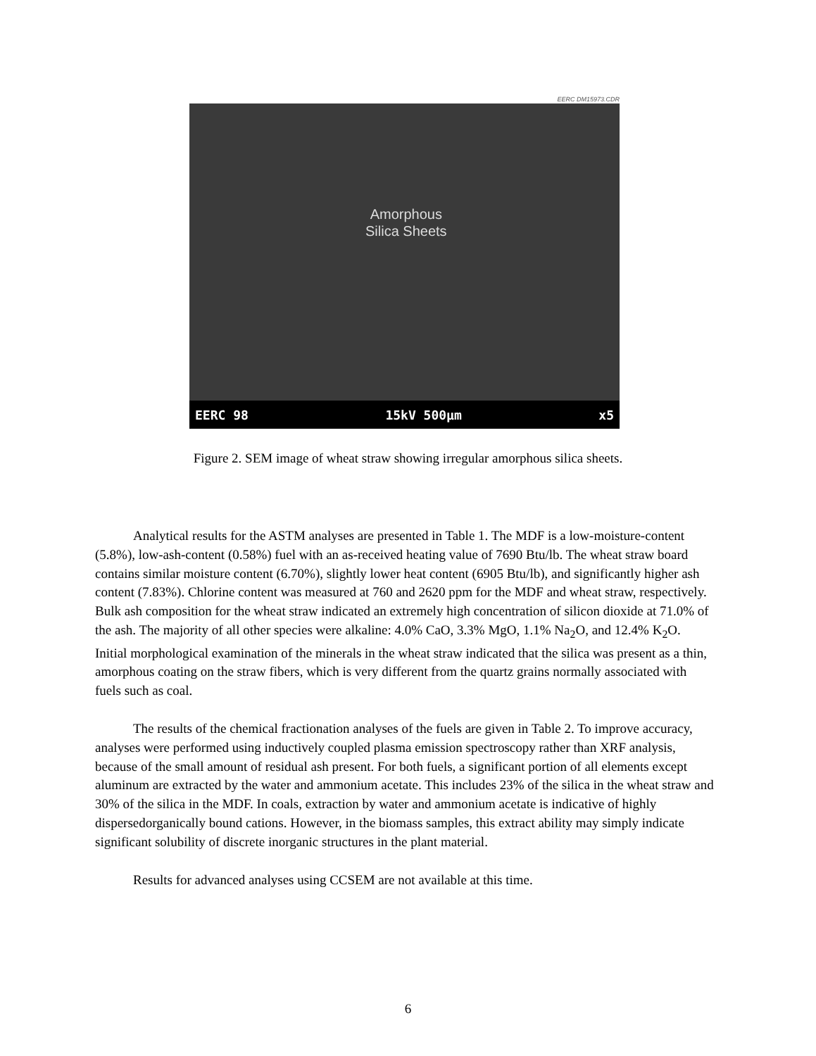EERC DM15973.CDR
Amorphous
Silica Sheets
EERC 98 15kV 500µm x5
Figure 2. SEM image of wheat straw showing irregular amorphous silica sheets.
Analytical results for the ASTM analyses are presented in Table 1. The MDF is a low-moisture-content (5.8%), low-ash-content (0.58%) fuel with an as-received heating value of 7690 Btu/lb. The wheat straw board contains similar moisture content (6.70%), slightly lower heat content (6905 Btu/lb), and significantly higher ash content (7.83%). Chlorine content was measured at 760 and 2620 ppm for the MDF and wheat straw, respectively. Bulk ash composition for the wheat straw indicated an extremely high concentration of silicon dioxide at 71.0% of the ash. The majority of all other species were alkaline: 4.0% CaO, 3.3% MgO, 1.1% Na<sub>2</sub>O, and 12.4% K<sub>2</sub>O. Initial morphological examination of the minerals in the wheat straw indicated that the silica was present as a thin, amorphous coating on the straw fibers, which is very different from the quartz grains normally associated with fuels such as coal.
The results of the chemical fractionation analyses of the fuels are given in Table 2. To improve accuracy, analyses were performed using inductively coupled plasma emission spectroscopy rather than XRF analysis, because of the small amount of residual ash present. For both fuels, a significant portion of all elements except aluminum are extracted by the water and ammonium acetate. This includes 23% of the silica in the wheat straw and 30% of the silica in the MDF. In coals, extraction by water and ammonium acetate is indicative of highly dispersedorganically bound cations. However, in the biomass samples, this extract ability may simply indicate significant solubility of discrete inorganic structures in the plant material.
Results for advanced analyses using CCSEM are not available at this time.
6